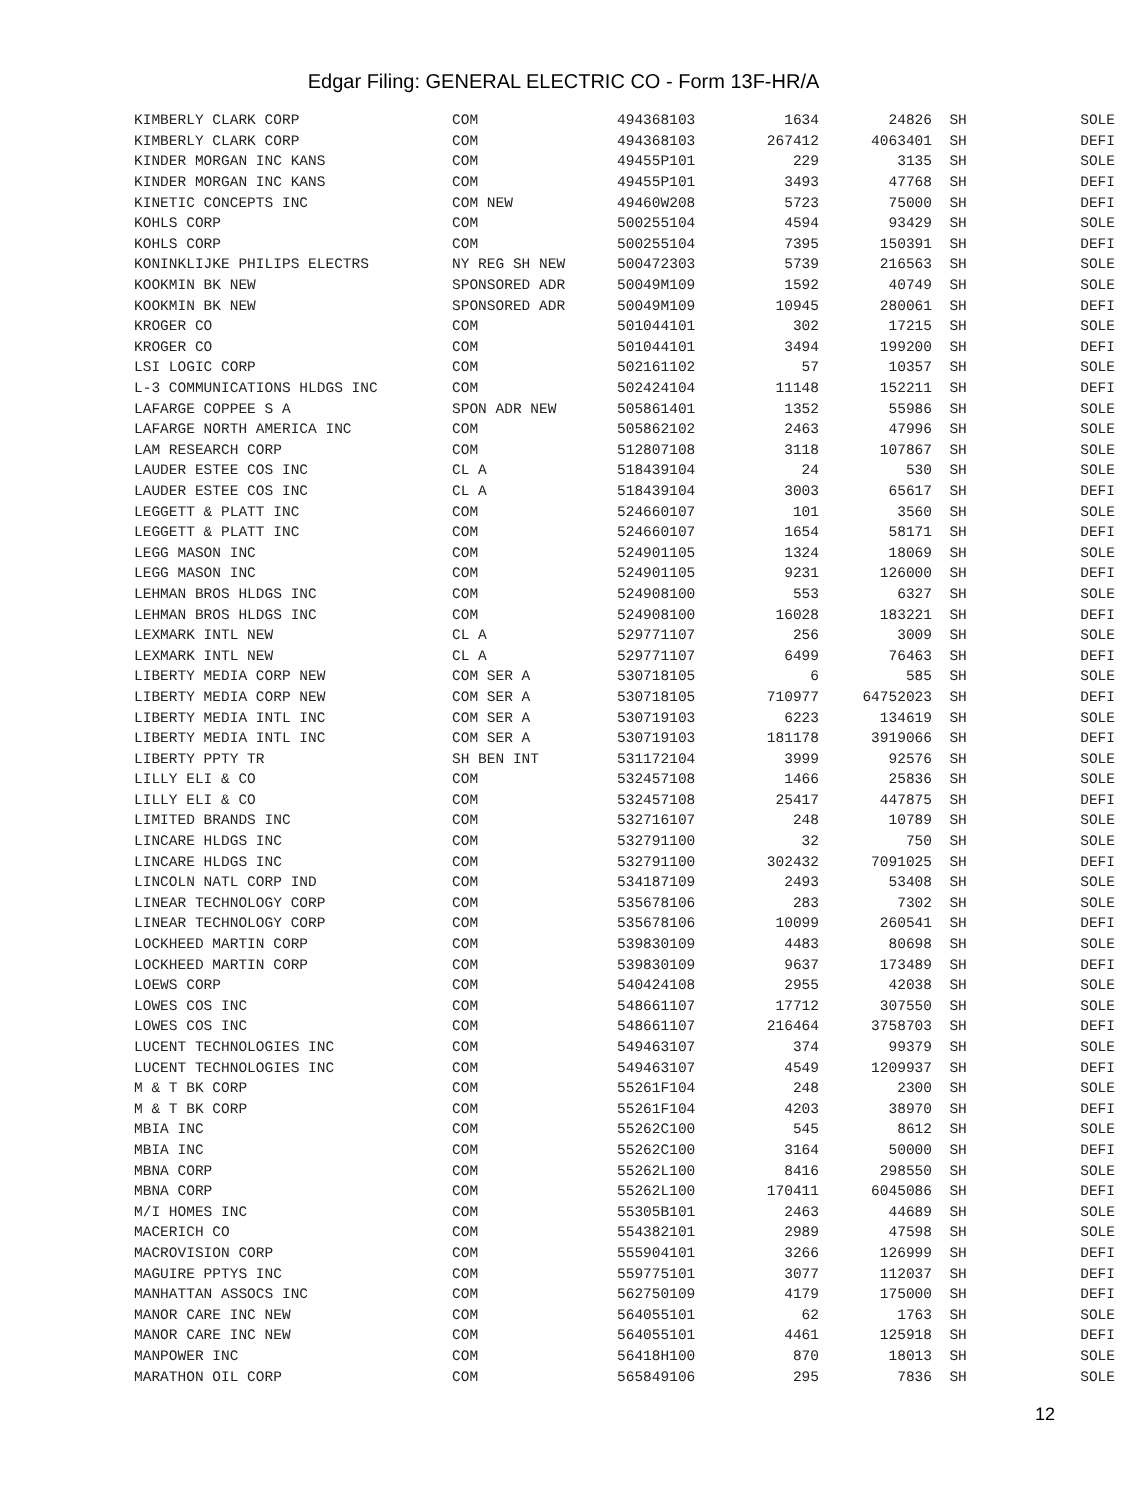Edgar Filing: GENERAL ELECTRIC CO - Form 13F-HR/A
| KIMBERLY CLARK CORP | COM | 494368103 | 1634 | 24826 | SH | SOLE |
| KIMBERLY CLARK CORP | COM | 494368103 | 267412 | 4063401 | SH | DEFI |
| KINDER MORGAN INC KANS | COM | 49455P101 | 229 | 3135 | SH | SOLE |
| KINDER MORGAN INC KANS | COM | 49455P101 | 3493 | 47768 | SH | DEFI |
| KINETIC CONCEPTS INC | COM NEW | 49460W208 | 5723 | 75000 | SH | DEFI |
| KOHLS CORP | COM | 500255104 | 4594 | 93429 | SH | SOLE |
| KOHLS CORP | COM | 500255104 | 7395 | 150391 | SH | DEFI |
| KONINKLIJKE PHILIPS ELECTRS | NY REG SH NEW | 500472303 | 5739 | 216563 | SH | SOLE |
| KOOKMIN BK NEW | SPONSORED ADR | 50049M109 | 1592 | 40749 | SH | SOLE |
| KOOKMIN BK NEW | SPONSORED ADR | 50049M109 | 10945 | 280061 | SH | DEFI |
| KROGER CO | COM | 501044101 | 302 | 17215 | SH | SOLE |
| KROGER CO | COM | 501044101 | 3494 | 199200 | SH | DEFI |
| LSI LOGIC CORP | COM | 502161102 | 57 | 10357 | SH | SOLE |
| L-3 COMMUNICATIONS HLDGS INC | COM | 502424104 | 11148 | 152211 | SH | DEFI |
| LAFARGE COPPEE S A | SPON ADR NEW | 505861401 | 1352 | 55986 | SH | SOLE |
| LAFARGE NORTH AMERICA INC | COM | 505862102 | 2463 | 47996 | SH | SOLE |
| LAM RESEARCH CORP | COM | 512807108 | 3118 | 107867 | SH | SOLE |
| LAUDER ESTEE COS INC | CL A | 518439104 | 24 | 530 | SH | SOLE |
| LAUDER ESTEE COS INC | CL A | 518439104 | 3003 | 65617 | SH | DEFI |
| LEGGETT & PLATT INC | COM | 524660107 | 101 | 3560 | SH | SOLE |
| LEGGETT & PLATT INC | COM | 524660107 | 1654 | 58171 | SH | DEFI |
| LEGG MASON INC | COM | 524901105 | 1324 | 18069 | SH | SOLE |
| LEGG MASON INC | COM | 524901105 | 9231 | 126000 | SH | DEFI |
| LEHMAN BROS HLDGS INC | COM | 524908100 | 553 | 6327 | SH | SOLE |
| LEHMAN BROS HLDGS INC | COM | 524908100 | 16028 | 183221 | SH | DEFI |
| LEXMARK INTL NEW | CL A | 529771107 | 256 | 3009 | SH | SOLE |
| LEXMARK INTL NEW | CL A | 529771107 | 6499 | 76463 | SH | DEFI |
| LIBERTY MEDIA CORP NEW | COM SER A | 530718105 | 6 | 585 | SH | SOLE |
| LIBERTY MEDIA CORP NEW | COM SER A | 530718105 | 710977 | 64752023 | SH | DEFI |
| LIBERTY MEDIA INTL INC | COM SER A | 530719103 | 6223 | 134619 | SH | SOLE |
| LIBERTY MEDIA INTL INC | COM SER A | 530719103 | 181178 | 3919066 | SH | DEFI |
| LIBERTY PPTY TR | SH BEN INT | 531172104 | 3999 | 92576 | SH | SOLE |
| LILLY ELI & CO | COM | 532457108 | 1466 | 25836 | SH | SOLE |
| LILLY ELI & CO | COM | 532457108 | 25417 | 447875 | SH | DEFI |
| LIMITED BRANDS INC | COM | 532716107 | 248 | 10789 | SH | SOLE |
| LINCARE HLDGS INC | COM | 532791100 | 32 | 750 | SH | SOLE |
| LINCARE HLDGS INC | COM | 532791100 | 302432 | 7091025 | SH | DEFI |
| LINCOLN NATL CORP IND | COM | 534187109 | 2493 | 53408 | SH | SOLE |
| LINEAR TECHNOLOGY CORP | COM | 535678106 | 283 | 7302 | SH | SOLE |
| LINEAR TECHNOLOGY CORP | COM | 535678106 | 10099 | 260541 | SH | DEFI |
| LOCKHEED MARTIN CORP | COM | 539830109 | 4483 | 80698 | SH | SOLE |
| LOCKHEED MARTIN CORP | COM | 539830109 | 9637 | 173489 | SH | DEFI |
| LOEWS CORP | COM | 540424108 | 2955 | 42038 | SH | SOLE |
| LOWES COS INC | COM | 548661107 | 17712 | 307550 | SH | SOLE |
| LOWES COS INC | COM | 548661107 | 216464 | 3758703 | SH | DEFI |
| LUCENT TECHNOLOGIES INC | COM | 549463107 | 374 | 99379 | SH | SOLE |
| LUCENT TECHNOLOGIES INC | COM | 549463107 | 4549 | 1209937 | SH | DEFI |
| M & T BK CORP | COM | 55261F104 | 248 | 2300 | SH | SOLE |
| M & T BK CORP | COM | 55261F104 | 4203 | 38970 | SH | DEFI |
| MBIA INC | COM | 55262C100 | 545 | 8612 | SH | SOLE |
| MBIA INC | COM | 55262C100 | 3164 | 50000 | SH | DEFI |
| MBNA CORP | COM | 55262L100 | 8416 | 298550 | SH | SOLE |
| MBNA CORP | COM | 55262L100 | 170411 | 6045086 | SH | DEFI |
| M/I HOMES INC | COM | 55305B101 | 2463 | 44689 | SH | SOLE |
| MACERICH CO | COM | 554382101 | 2989 | 47598 | SH | SOLE |
| MACROVISION CORP | COM | 555904101 | 3266 | 126999 | SH | DEFI |
| MAGUIRE PPTYS INC | COM | 559775101 | 3077 | 112037 | SH | DEFI |
| MANHATTAN ASSOCS INC | COM | 562750109 | 4179 | 175000 | SH | DEFI |
| MANOR CARE INC NEW | COM | 564055101 | 62 | 1763 | SH | SOLE |
| MANOR CARE INC NEW | COM | 564055101 | 4461 | 125918 | SH | DEFI |
| MANPOWER INC | COM | 56418H100 | 870 | 18013 | SH | SOLE |
| MARATHON OIL CORP | COM | 565849106 | 295 | 7836 | SH | SOLE |
12